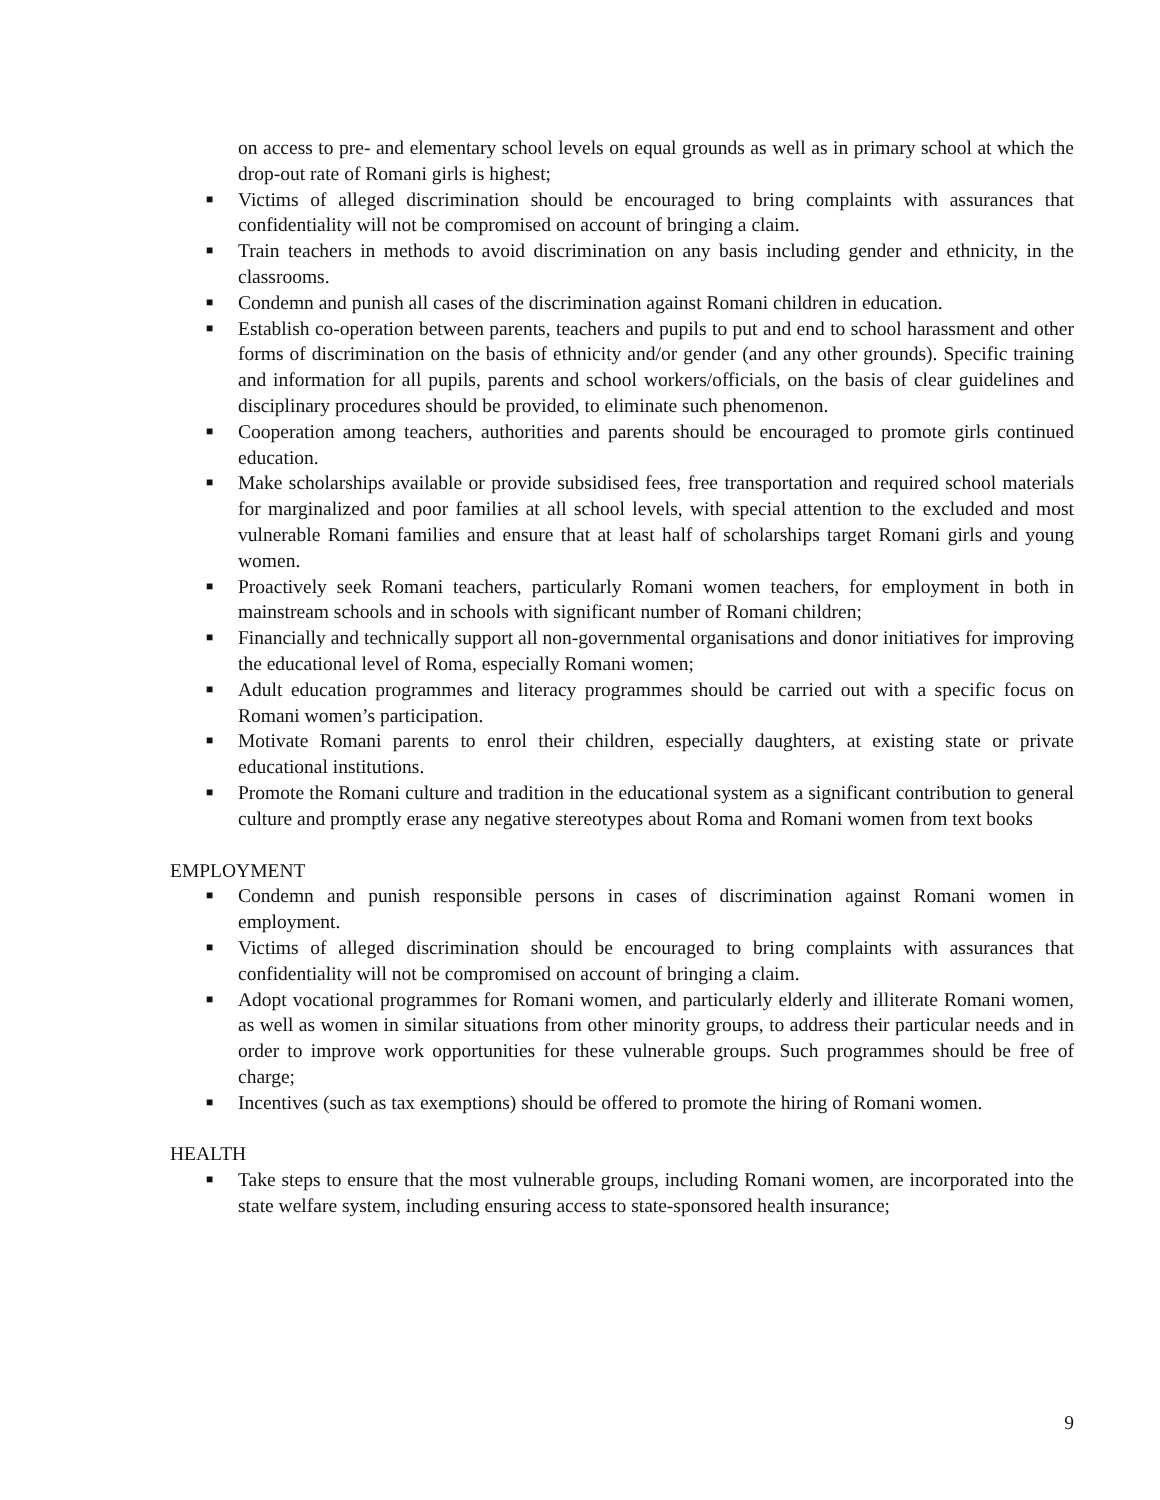on access to pre- and elementary school levels on equal grounds as well as in primary school at which the drop-out rate of Romani girls is highest;
■ Victims of alleged discrimination should be encouraged to bring complaints with assurances that confidentiality will not be compromised on account of bringing a claim.
■ Train teachers in methods to avoid discrimination on any basis including gender and ethnicity, in the classrooms.
■ Condemn and punish all cases of the discrimination against Romani children in education.
■ Establish co-operation between parents, teachers and pupils to put and end to school harassment and other forms of discrimination on the basis of ethnicity and/or gender (and any other grounds). Specific training and information for all pupils, parents and school workers/officials, on the basis of clear guidelines and disciplinary procedures should be provided, to eliminate such phenomenon.
■ Cooperation among teachers, authorities and parents should be encouraged to promote girls continued education.
■ Make scholarships available or provide subsidised fees, free transportation and required school materials for marginalized and poor families at all school levels, with special attention to the excluded and most vulnerable Romani families and ensure that at least half of scholarships target Romani girls and young women.
■ Proactively seek Romani teachers, particularly Romani women teachers, for employment in both in mainstream schools and in schools with significant number of Romani children;
■ Financially and technically support all non-governmental organisations and donor initiatives for improving the educational level of Roma, especially Romani women;
■ Adult education programmes and literacy programmes should be carried out with a specific focus on Romani women’s participation.
■ Motivate Romani parents to enrol their children, especially daughters, at existing state or private educational institutions.
■ Promote the Romani culture and tradition in the educational system as a significant contribution to general culture and promptly erase any negative stereotypes about Roma and Romani women from text books
EMPLOYMENT
■ Condemn and punish responsible persons in cases of discrimination against Romani women in employment.
■ Victims of alleged discrimination should be encouraged to bring complaints with assurances that confidentiality will not be compromised on account of bringing a claim.
■ Adopt vocational programmes for Romani women, and particularly elderly and illiterate Romani women, as well as women in similar situations from other minority groups, to address their particular needs and in order to improve work opportunities for these vulnerable groups. Such programmes should be free of charge;
■ Incentives (such as tax exemptions) should be offered to promote the hiring of Romani women.
HEALTH
■ Take steps to ensure that the most vulnerable groups, including Romani women, are incorporated into the state welfare system, including ensuring access to state-sponsored health insurance;
9